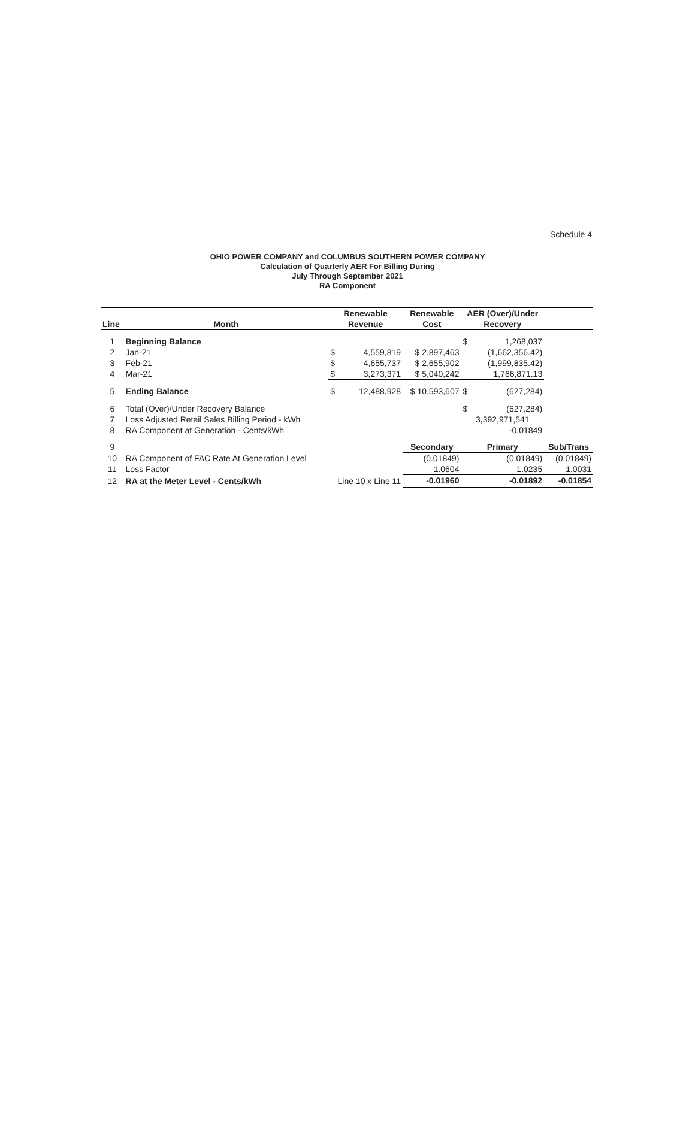Schedule 4
OHIO POWER COMPANY and COLUMBUS SOUTHERN POWER COMPANY
Calculation of Quarterly AER For Billing During
July Through September 2021
RA Component
| | | Renewable | | Renewable | AER (Over)/Under | | |
| --- | --- | --- | --- | --- | --- | --- | --- |
| Line | Month | Revenue | | Cost | Recovery | | |
| 1 | Beginning Balance | | | | $ | 1,268,037 | |
| 2 | Jan-21 | $ | 4,559,819 | $ 2,897,463 | | (1,662,356.42) | |
| 3 | Feb-21 | $ | 4,655,737 | $ 2,655,902 | | (1,999,835.42) | |
| 4 | Mar-21 | $ | 3,273,371 | $ 5,040,242 | | 1,766,871.13 | |
| 5 | Ending Balance | $ | 12,488,928 | $ 10,593,607 | $ | (627,284) | |
| 6 | Total (Over)/Under Recovery Balance | | | | $ | (627,284) | |
| 7 | Loss Adjusted Retail Sales Billing Period - kWh | | | | 3,392,971,541 | | |
| 8 | RA Component at Generation - Cents/kWh | | | | | -0.01849 | |
| 9 | | | | Secondary | Primary | | Sub/Trans |
| 10 | RA Component of FAC Rate At Generation Level | | | (0.01849) | | (0.01849) | (0.01849) |
| 11 | Loss Factor | | | 1.0604 | | 1.0235 | 1.0031 |
| 12 | RA at the Meter Level - Cents/kWh | Line 10 x Line 11 | | -0.01960 | | -0.01892 | -0.01854 |